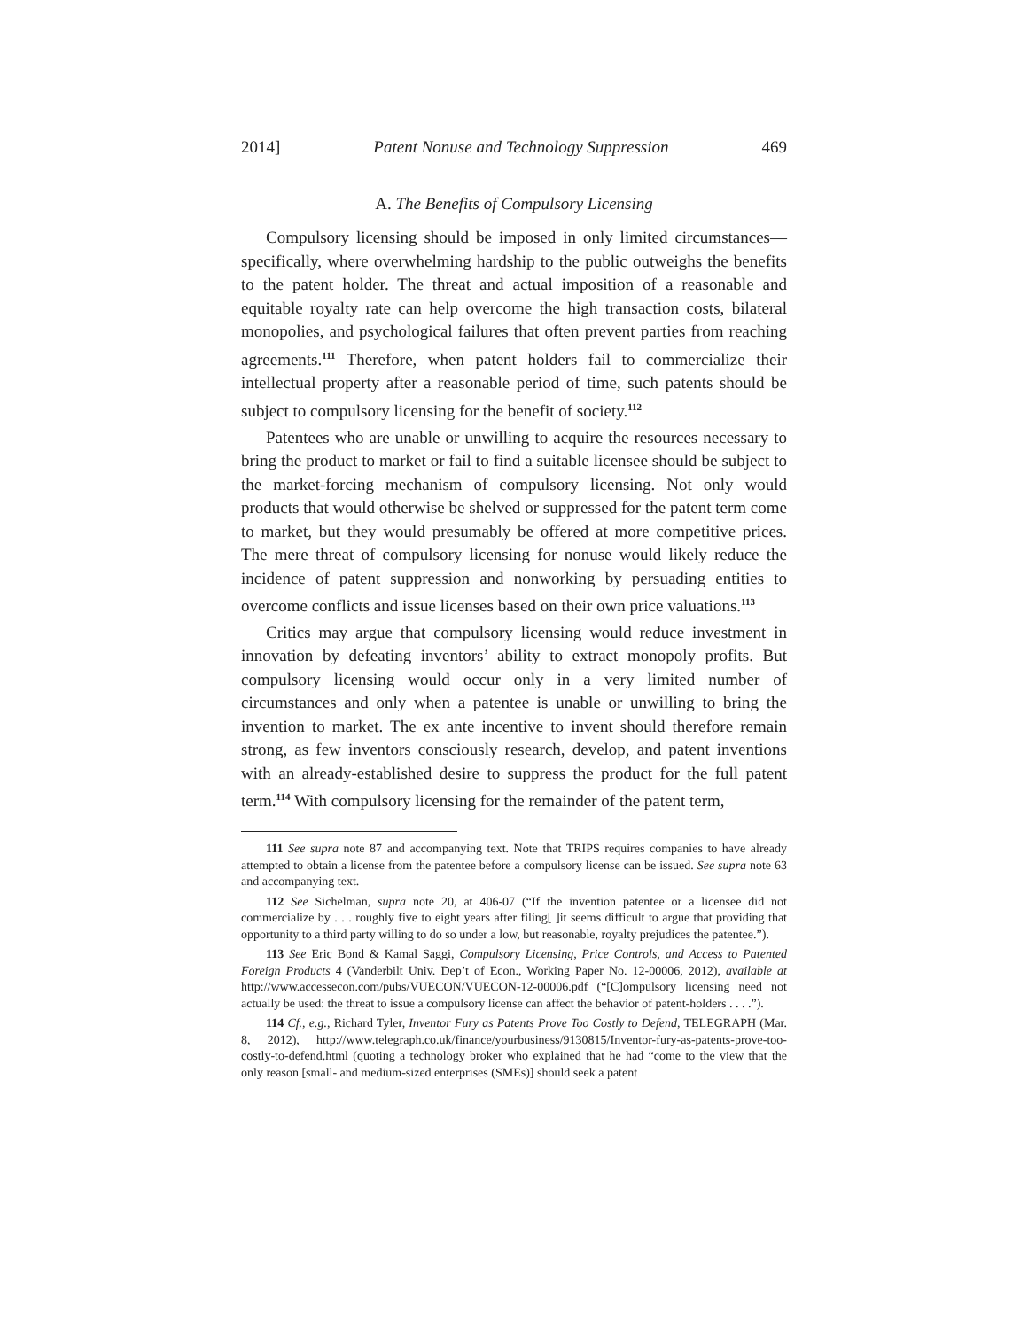2014] Patent Nonuse and Technology Suppression 469
A. The Benefits of Compulsory Licensing
Compulsory licensing should be imposed in only limited circumstances—specifically, where overwhelming hardship to the public outweighs the benefits to the patent holder. The threat and actual imposition of a reasonable and equitable royalty rate can help overcome the high transaction costs, bilateral monopolies, and psychological failures that often prevent parties from reaching agreements.<sup>111</sup> Therefore, when patent holders fail to commercialize their intellectual property after a reasonable period of time, such patents should be subject to compulsory licensing for the benefit of society.<sup>112</sup>
Patentees who are unable or unwilling to acquire the resources necessary to bring the product to market or fail to find a suitable licensee should be subject to the market-forcing mechanism of compulsory licensing. Not only would products that would otherwise be shelved or suppressed for the patent term come to market, but they would presumably be offered at more competitive prices. The mere threat of compulsory licensing for nonuse would likely reduce the incidence of patent suppression and nonworking by persuading entities to overcome conflicts and issue licenses based on their own price valuations.<sup>113</sup>
Critics may argue that compulsory licensing would reduce investment in innovation by defeating inventors’ ability to extract monopoly profits. But compulsory licensing would occur only in a very limited number of circumstances and only when a patentee is unable or unwilling to bring the invention to market. The ex ante incentive to invent should therefore remain strong, as few inventors consciously research, develop, and patent inventions with an already-established desire to suppress the product for the full patent term.<sup>114</sup> With compulsory licensing for the remainder of the patent term,
111 See supra note 87 and accompanying text. Note that TRIPS requires companies to have already attempted to obtain a license from the patentee before a compulsory license can be issued. See supra note 63 and accompanying text.
112 See Sichelman, supra note 20, at 406-07 (“If the invention patentee or a licensee did not commercialize by . . . roughly five to eight years after filing[ ]it seems difficult to argue that providing that opportunity to a third party willing to do so under a low, but reasonable, royalty prejudices the patentee.”).
113 See Eric Bond & Kamal Saggi, Compulsory Licensing, Price Controls, and Access to Patented Foreign Products 4 (Vanderbilt Univ. Dep’t of Econ., Working Paper No. 12-00006, 2012), available at http://www.accessecon.com/pubs/VUECON/VUECON-12-00006.pdf (“[C]ompulsory licensing need not actually be used: the threat to issue a compulsory license can affect the behavior of patent-holders . . . .”).
114 Cf., e.g., Richard Tyler, Inventor Fury as Patents Prove Too Costly to Defend, TELEGRAPH (Mar. 8, 2012), http://www.telegraph.co.uk/finance/yourbusiness/9130815/Inventor-fury-as-patents-prove-too-costly-to-defend.html (quoting a technology broker who explained that he had “come to the view that the only reason [small- and medium-sized enterprises (SMEs)] should seek a patent